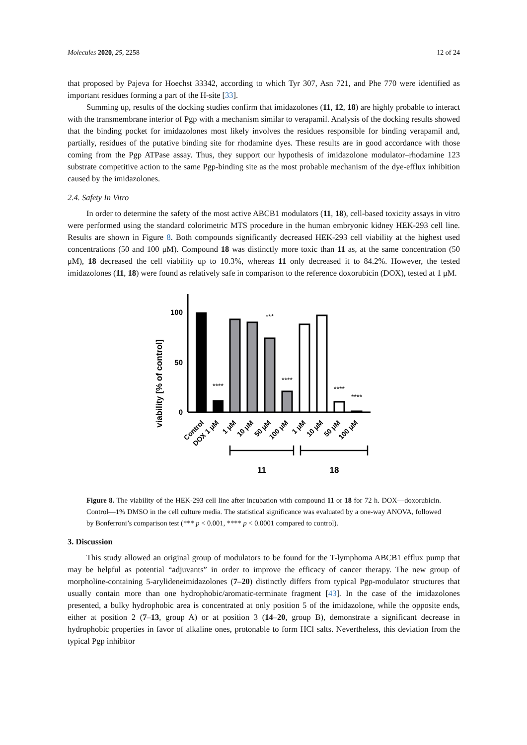Molecules 2020, 25, 2258 12 of 24
that proposed by Pajeva for Hoechst 33342, according to which Tyr 307, Asn 721, and Phe 770 were identified as important residues forming a part of the H-site [33].
Summing up, results of the docking studies confirm that imidazolones (11, 12, 18) are highly probable to interact with the transmembrane interior of Pgp with a mechanism similar to verapamil. Analysis of the docking results showed that the binding pocket for imidazolones most likely involves the residues responsible for binding verapamil and, partially, residues of the putative binding site for rhodamine dyes. These results are in good accordance with those coming from the Pgp ATPase assay. Thus, they support our hypothesis of imidazolone modulator–rhodamine 123 substrate competitive action to the same Pgp-binding site as the most probable mechanism of the dye-efflux inhibition caused by the imidazolones.
2.4. Safety In Vitro
In order to determine the safety of the most active ABCB1 modulators (11, 18), cell-based toxicity assays in vitro were performed using the standard colorimetric MTS procedure in the human embryonic kidney HEK-293 cell line. Results are shown in Figure 8. Both compounds significantly decreased HEK-293 cell viability at the highest used concentrations (50 and 100 μM). Compound 18 was distinctly more toxic than 11 as, at the same concentration (50 μM), 18 decreased the cell viability up to 10.3%, whereas 11 only decreased it to 84.2%. However, the tested imidazolones (11, 18) were found as relatively safe in comparison to the reference doxorubicin (DOX), tested at 1 μM.
viability [% of control]
0
50
100
****
***
****
****
****
Control
DOX 1 μM
1 μM
10 μM
50 μM
100 μM
1 μM
10 μM
50 μM
100 μM
11
18
Figure 8. The viability of the HEK-293 cell line after incubation with compound 11 or 18 for 72 h. DOX—doxorubicin. Control—1% DMSO in the cell culture media. The statistical significance was evaluated by a one-way ANOVA, followed by Bonferroni’s comparison test (*** p < 0.001, **** p < 0.0001 compared to control).
3. Discussion
This study allowed an original group of modulators to be found for the T-lymphoma ABCB1 efflux pump that may be helpful as potential “adjuvants” in order to improve the efficacy of cancer therapy. The new group of morpholine-containing 5-arylideneimidazolones (7–20) distinctly differs from typical Pgp-modulator structures that usually contain more than one hydrophobic/aromatic-terminate fragment [43]. In the case of the imidazolones presented, a bulky hydrophobic area is concentrated at only position 5 of the imidazolone, while the opposite ends, either at position 2 (7–13, group A) or at position 3 (14–20, group B), demonstrate a significant decrease in hydrophobic properties in favor of alkaline ones, protonable to form HCl salts. Nevertheless, this deviation from the typical Pgp inhibitor